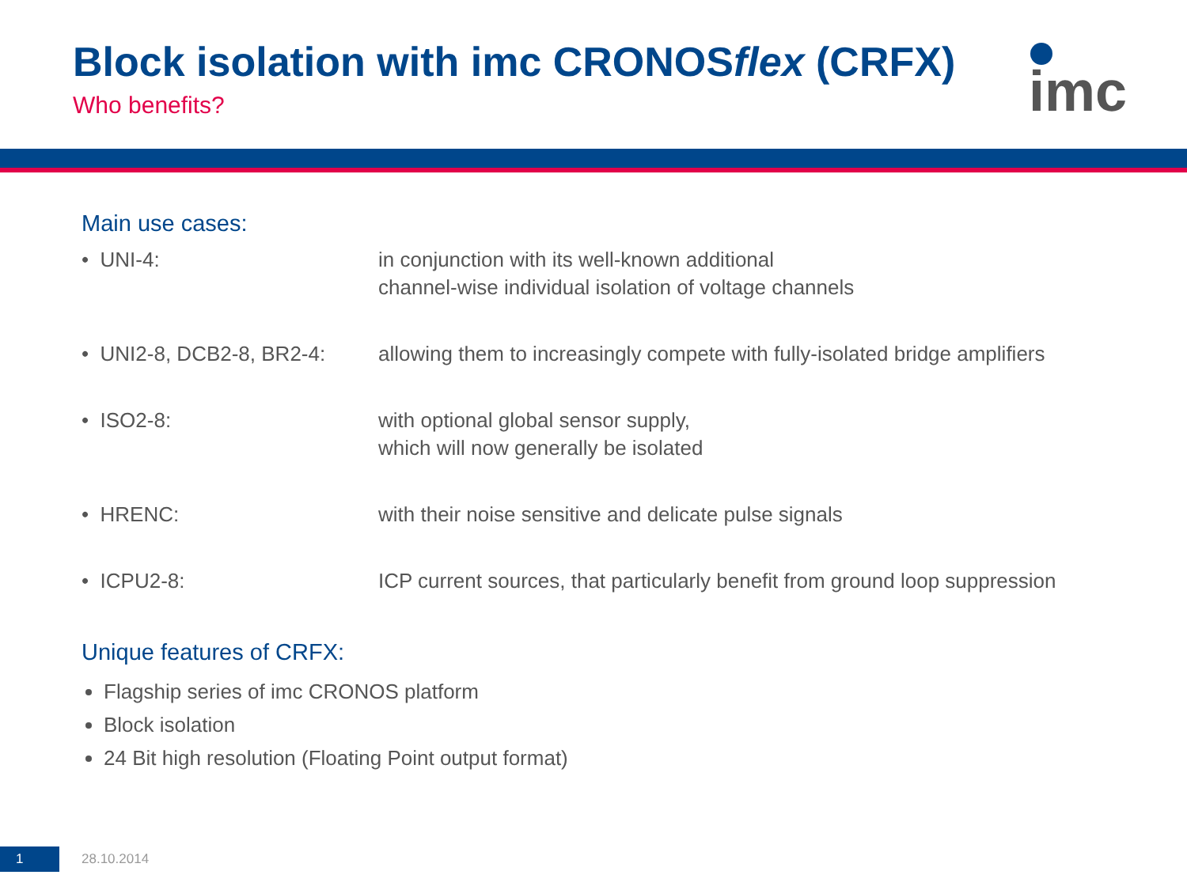Block isolation with imc CRONOSflex (CRFX)
Who benefits?
imc
Main use cases:
| • UNI-4: | in conjunction with its well-known additional channel-wise individual isolation of voltage channels |
| • UNI2-8, DCB2-8, BR2-4: | allowing them to increasingly compete with fully-isolated bridge amplifiers |
| • ISO2-8: | with optional global sensor supply, which will now generally be isolated |
| • HRENC: | with their noise sensitive and delicate pulse signals |
| • ICPU2-8: | ICP current sources, that particularly benefit from ground loop suppression |
Unique features of CRFX:
Flagship series of imc CRONOS platform
Block isolation
24 Bit high resolution (Floating Point output format)
1
28.10.2014